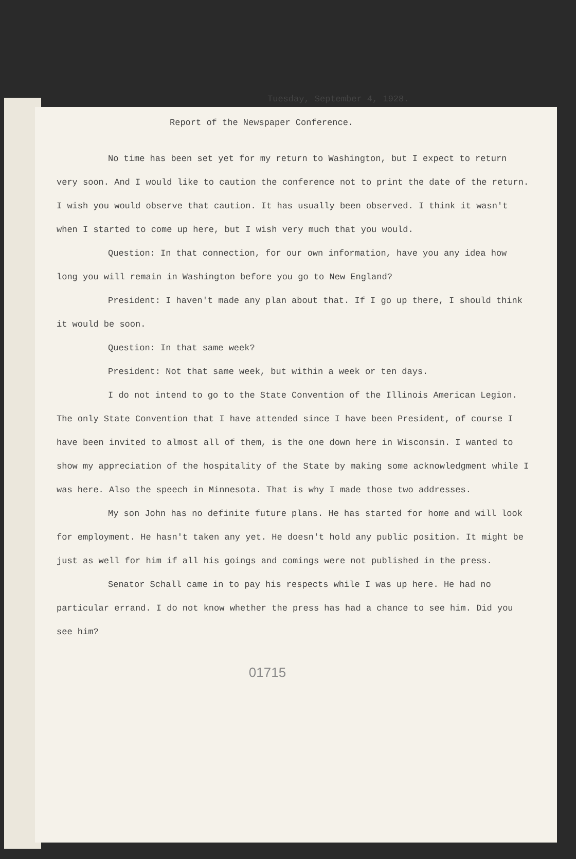Tuesday, September 4, 1928.
Report of the Newspaper Conference.
No time has been set yet for my return to Washington, but I expect to return very soon. And I would like to caution the conference not to print the date of the return. I wish you would observe that caution. It has usually been observed. I think it wasn't when I started to come up here, but I wish very much that you would.
Question: In that connection, for our own information, have you any idea how long you will remain in Washington before you go to New England?
President: I haven't made any plan about that. If I go up there, I should think it would be soon.
Question: In that same week?
President: Not that same week, but within a week or ten days.
I do not intend to go to the State Convention of the Illinois American Legion. The only State Convention that I have attended since I have been President, of course I have been invited to almost all of them, is the one down here in Wisconsin. I wanted to show my appreciation of the hospitality of the State by making some acknowledgment while I was here. Also the speech in Minnesota. That is why I made those two addresses.
My son John has no definite future plans. He has started for home and will look for employment. He hasn't taken any yet. He doesn't hold any public position. It might be just as well for him if all his goings and comings were not published in the press.
Senator Schall came in to pay his respects while I was up here. He had no particular errand. I do not know whether the press has had a chance to see him. Did you see him?
01715